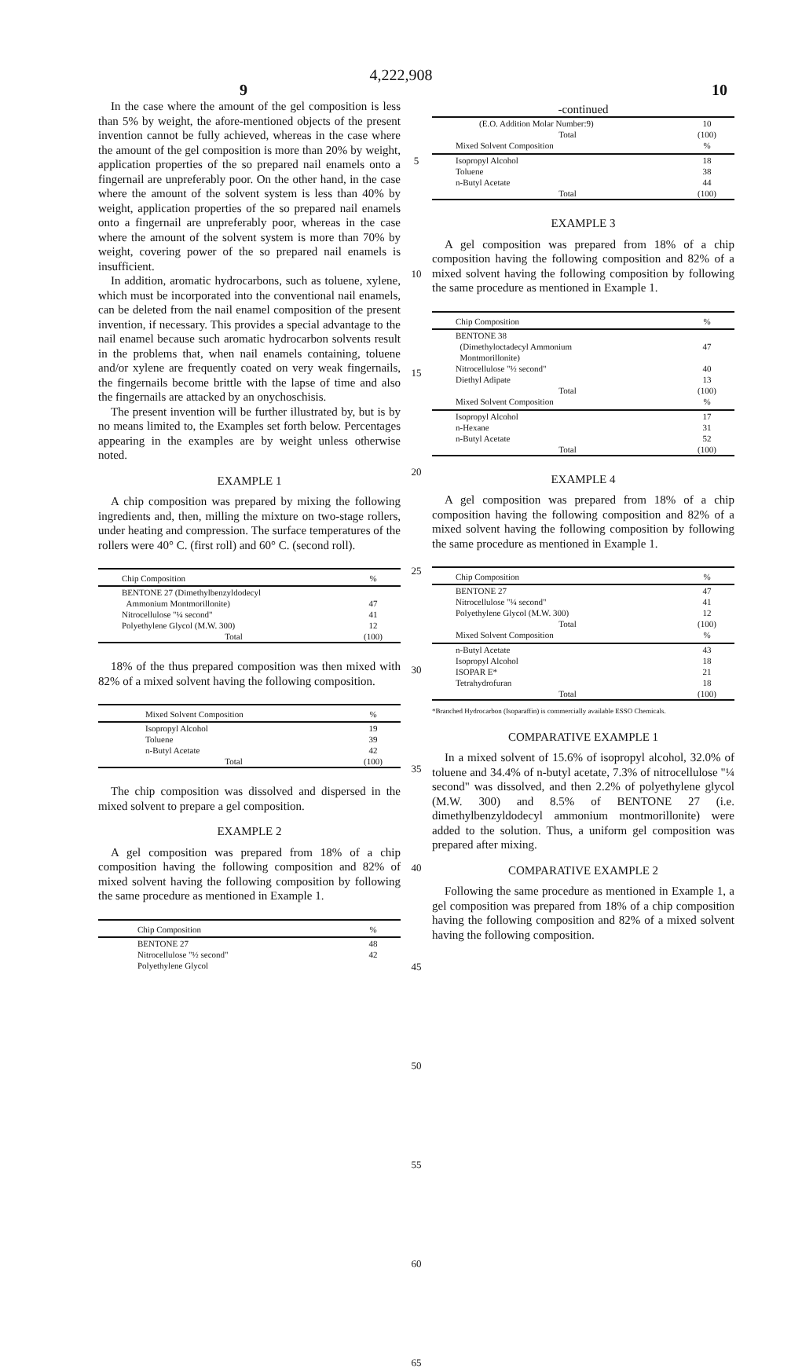4,222,908
9 10
In the case where the amount of the gel composition is less than 5% by weight, the afore-mentioned objects of the present invention cannot be fully achieved, whereas in the case where the amount of the gel composition is more than 20% by weight, application properties of the so prepared nail enamels onto a fingernail are unpreferably poor. On the other hand, in the case where the amount of the solvent system is less than 40% by weight, application properties of the so prepared nail enamels onto a fingernail are unpreferably poor, whereas in the case where the amount of the solvent system is more than 70% by weight, covering power of the so prepared nail enamels is insufficient.
In addition, aromatic hydrocarbons, such as toluene, xylene, which must be incorporated into the conventional nail enamels, can be deleted from the nail enamel composition of the present invention, if necessary. This provides a special advantage to the nail enamel because such aromatic hydrocarbon solvents result in the problems that, when nail enamels containing, toluene and/or xylene are frequently coated on very weak fingernails, the fingernails become brittle with the lapse of time and also the fingernails are attacked by an onychoschisis.
The present invention will be further illustrated by, but is by no means limited to, the Examples set forth below. Percentages appearing in the examples are by weight unless otherwise noted.
EXAMPLE 1
A chip composition was prepared by mixing the following ingredients and, then, milling the mixture on two-stage rollers, under heating and compression. The surface temperatures of the rollers were 40° C. (first roll) and 60° C. (second roll).
| Chip Composition | % |
| --- | --- |
| BENTONE 27 (Dimethylbenzyldodecyl | |
| Ammonium Montmorillonite) | 47 |
| Nitrocellulose "¼ second" | 41 |
| Polyethylene Glycol (M.W. 300) | 12 |
| Total | (100) |
18% of the thus prepared composition was then mixed with 82% of a mixed solvent having the following composition.
| Mixed Solvent Composition | % |
| --- | --- |
| Isopropyl Alcohol | 19 |
| Toluene | 39 |
| n-Butyl Acetate | 42 |
| Total | (100) |
The chip composition was dissolved and dispersed in the mixed solvent to prepare a gel composition.
EXAMPLE 2
A gel composition was prepared from 18% of a chip composition having the following composition and 82% of mixed solvent having the following composition by following the same procedure as mentioned in Example 1.
| Chip Composition | % |
| --- | --- |
| BENTONE 27 | 48 |
| Nitrocellulose "½ second" | 42 |
| Polyethylene Glycol | |
5
10
15
20
25
30
35
40
45
50
55
60
65
-continued
| (E.O. Addition Molar Number:9) | 10 |
| Total | (100) |
| Mixed Solvent Composition | % |
| Isopropyl Alcohol | 18 |
| Toluene | 38 |
| n-Butyl Acetate | 44 |
| Total | (100) |
EXAMPLE 3
A gel composition was prepared from 18% of a chip composition having the following composition and 82% of a mixed solvent having the following composition by following the same procedure as mentioned in Example 1.
| Chip Composition | % |
| --- | --- |
| BENTONE 38 | |
| (Dimethyloctadecyl Ammonium | 47 |
| Montmorillonite) | |
| Nitrocellulose "½ second" | 40 |
| Diethyl Adipate | 13 |
| Total | (100) |
| Mixed Solvent Composition | % |
| Isopropyl Alcohol | 17 |
| n-Hexane | 31 |
| n-Butyl Acetate | 52 |
| Total | (100) |
EXAMPLE 4
A gel composition was prepared from 18% of a chip composition having the following composition and 82% of a mixed solvent having the following composition by following the same procedure as mentioned in Example 1.
| Chip Composition | % |
| --- | --- |
| BENTONE 27 | 47 |
| Nitrocellulose "¼ second" | 41 |
| Polyethylene Glycol (M.W. 300) | 12 |
| Total | (100) |
| Mixed Solvent Composition | % |
| n-Butyl Acetate | 43 |
| Isopropyl Alcohol | 18 |
| ISOPAR E* | 21 |
| Tetrahydrofuran | 18 |
| Total | (100) |
*Branched Hydrocarbon (Isoparaffin) is commercially available ESSO Chemicals.
COMPARATIVE EXAMPLE 1
In a mixed solvent of 15.6% of isopropyl alcohol, 32.0% of toluene and 34.4% of n-butyl acetate, 7.3% of nitrocellulose "¼ second" was dissolved, and then 2.2% of polyethylene glycol (M.W. 300) and 8.5% of BENTONE 27 (i.e. dimethylbenzyldodecyl ammonium montmorillonite) were added to the solution. Thus, a uniform gel composition was prepared after mixing.
COMPARATIVE EXAMPLE 2
Following the same procedure as mentioned in Example 1, a gel composition was prepared from 18% of a chip composition having the following composition and 82% of a mixed solvent having the following composition.